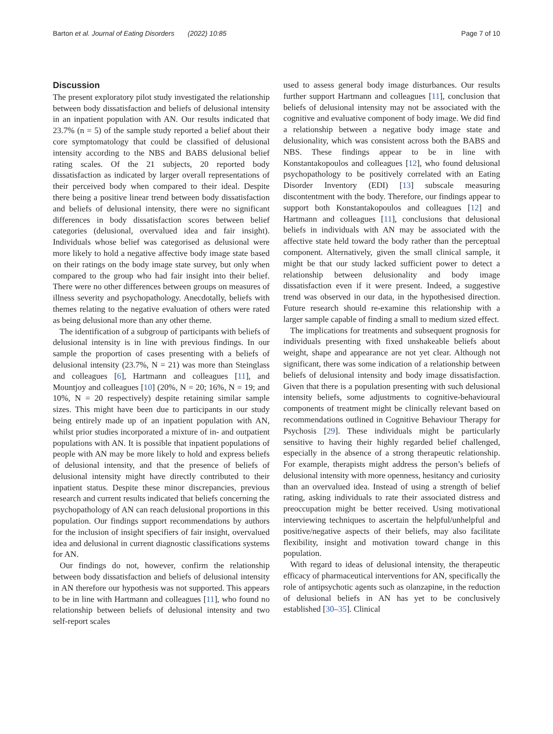Barton et al. Journal of Eating Disorders (2022) 10:85 Page 7 of 10
Discussion
The present exploratory pilot study investigated the relationship between body dissatisfaction and beliefs of delusional intensity in an inpatient population with AN. Our results indicated that 23.7% (n = 5) of the sample study reported a belief about their core symptomatology that could be classified of delusional intensity according to the NBS and BABS delusional belief rating scales. Of the 21 subjects, 20 reported body dissatisfaction as indicated by larger overall representations of their perceived body when compared to their ideal. Despite there being a positive linear trend between body dissatisfaction and beliefs of delusional intensity, there were no significant differences in body dissatisfaction scores between belief categories (delusional, overvalued idea and fair insight). Individuals whose belief was categorised as delusional were more likely to hold a negative affective body image state based on their ratings on the body image state survey, but only when compared to the group who had fair insight into their belief. There were no other differences between groups on measures of illness severity and psychopathology. Anecdotally, beliefs with themes relating to the negative evaluation of others were rated as being delusional more than any other theme.
The identification of a subgroup of participants with beliefs of delusional intensity is in line with previous findings. In our sample the proportion of cases presenting with a beliefs of delusional intensity (23.7%, N = 21) was more than Steinglass and colleagues [6], Hartmann and colleagues [11], and Mountjoy and colleagues [10] (20%, N = 20; 16%, N = 19; and 10%, N = 20 respectively) despite retaining similar sample sizes. This might have been due to participants in our study being entirely made up of an inpatient population with AN, whilst prior studies incorporated a mixture of in- and outpatient populations with AN. It is possible that inpatient populations of people with AN may be more likely to hold and express beliefs of delusional intensity, and that the presence of beliefs of delusional intensity might have directly contributed to their inpatient status. Despite these minor discrepancies, previous research and current results indicated that beliefs concerning the psychopathology of AN can reach delusional proportions in this population. Our findings support recommendations by authors for the inclusion of insight specifiers of fair insight, overvalued idea and delusional in current diagnostic classifications systems for AN.
Our findings do not, however, confirm the relationship between body dissatisfaction and beliefs of delusional intensity in AN therefore our hypothesis was not supported. This appears to be in line with Hartmann and colleagues [11], who found no relationship between beliefs of delusional intensity and two self-report scales
used to assess general body image disturbances. Our results further support Hartmann and colleagues [11], conclusion that beliefs of delusional intensity may not be associated with the cognitive and evaluative component of body image. We did find a relationship between a negative body image state and delusionality, which was consistent across both the BABS and NBS. These findings appear to be in line with Konstantakopoulos and colleagues [12], who found delusional psychopathology to be positively correlated with an Eating Disorder Inventory (EDI) [13] subscale measuring discontentment with the body. Therefore, our findings appear to support both Konstantakopoulos and colleagues [12] and Hartmann and colleagues [11], conclusions that delusional beliefs in individuals with AN may be associated with the affective state held toward the body rather than the perceptual component. Alternatively, given the small clinical sample, it might be that our study lacked sufficient power to detect a relationship between delusionality and body image dissatisfaction even if it were present. Indeed, a suggestive trend was observed in our data, in the hypothesised direction. Future research should re-examine this relationship with a larger sample capable of finding a small to medium sized effect.
The implications for treatments and subsequent prognosis for individuals presenting with fixed unshakeable beliefs about weight, shape and appearance are not yet clear. Although not significant, there was some indication of a relationship between beliefs of delusional intensity and body image dissatisfaction. Given that there is a population presenting with such delusional intensity beliefs, some adjustments to cognitive-behavioural components of treatment might be clinically relevant based on recommendations outlined in Cognitive Behaviour Therapy for Psychosis [29]. These individuals might be particularly sensitive to having their highly regarded belief challenged, especially in the absence of a strong therapeutic relationship. For example, therapists might address the person’s beliefs of delusional intensity with more openness, hesitancy and curiosity than an overvalued idea. Instead of using a strength of belief rating, asking individuals to rate their associated distress and preoccupation might be better received. Using motivational interviewing techniques to ascertain the helpful/unhelpful and positive/negative aspects of their beliefs, may also facilitate flexibility, insight and motivation toward change in this population.
With regard to ideas of delusional intensity, the therapeutic efficacy of pharmaceutical interventions for AN, specifically the role of antipsychotic agents such as olanzapine, in the reduction of delusional beliefs in AN has yet to be conclusively established [30–35]. Clinical